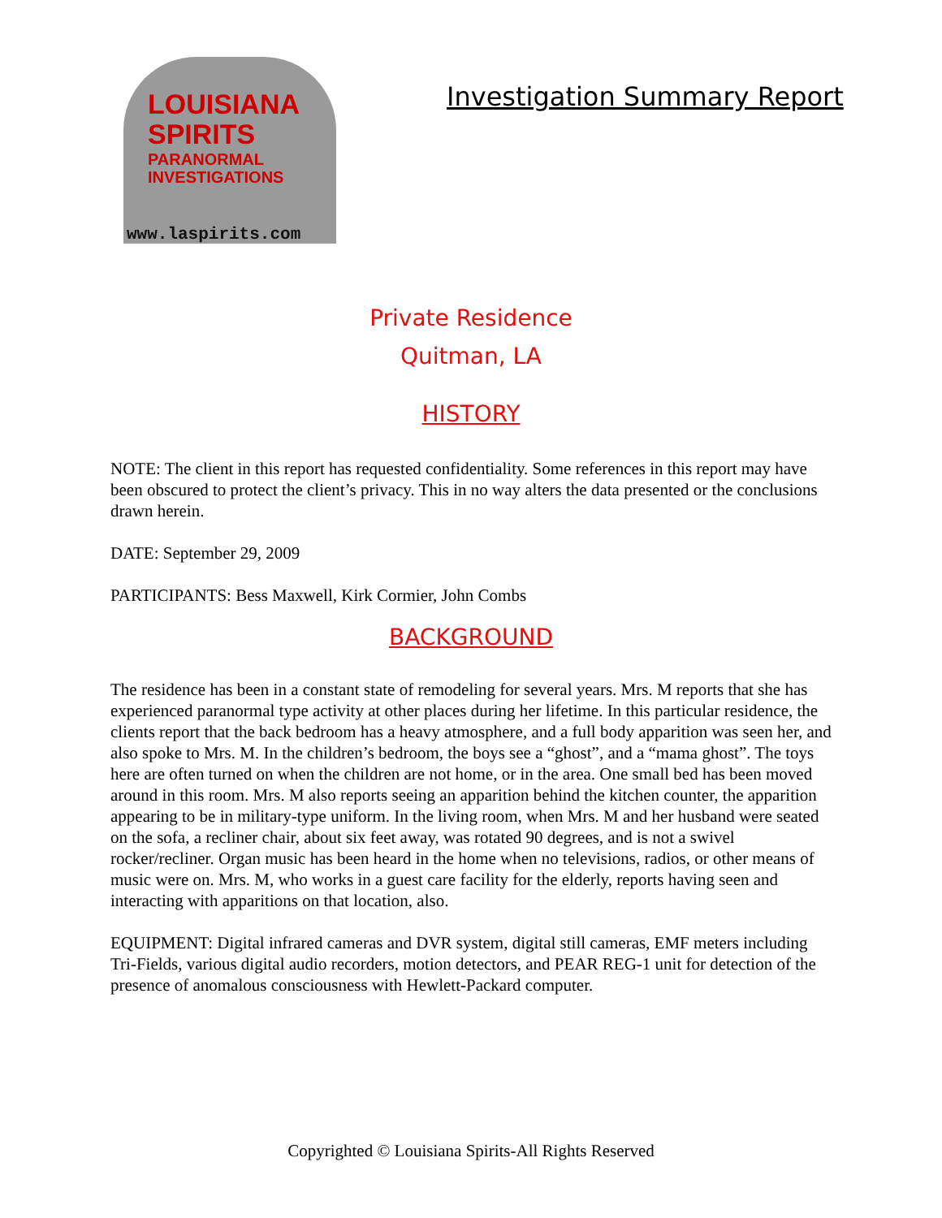LOUISIANA
SPIRITS
PARANORMAL
INVESTIGATIONS
www.laspirits.com
Investigation Summary Report
Private Residence
Quitman, LA
HISTORY
NOTE: The client in this report has requested confidentiality. Some references in this report may have been obscured to protect the client’s privacy. This in no way alters the data presented or the conclusions drawn herein.
DATE: September 29, 2009
PARTICIPANTS: Bess Maxwell, Kirk Cormier, John Combs
BACKGROUND
The residence has been in a constant state of remodeling for several years. Mrs. M reports that she has experienced paranormal type activity at other places during her lifetime. In this particular residence, the clients report that the back bedroom has a heavy atmosphere, and a full body apparition was seen her, and also spoke to Mrs. M. In the children’s bedroom, the boys see a “ghost”, and a “mama ghost”. The toys here are often turned on when the children are not home, or in the area. One small bed has been moved around in this room. Mrs. M also reports seeing an apparition behind the kitchen counter, the apparition appearing to be in military-type uniform. In the living room, when Mrs. M and her husband were seated on the sofa, a recliner chair, about six feet away, was rotated 90 degrees, and is not a swivel rocker/recliner. Organ music has been heard in the home when no televisions, radios, or other means of music were on. Mrs. M, who works in a guest care facility for the elderly, reports having seen and interacting with apparitions on that location, also.
EQUIPMENT: Digital infrared cameras and DVR system, digital still cameras, EMF meters including Tri-Fields, various digital audio recorders, motion detectors, and PEAR REG-1 unit for detection of the presence of anomalous consciousness with Hewlett-Packard computer.
Copyrighted © Louisiana Spirits-All Rights Reserved